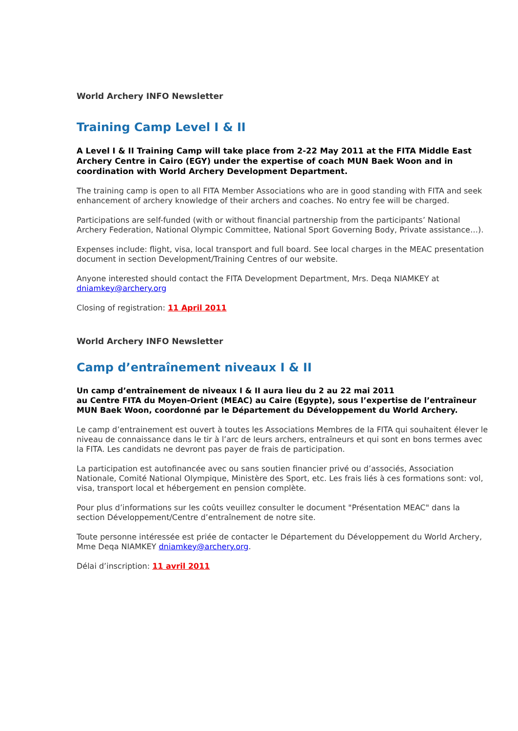World Archery INFO Newsletter
Training Camp Level I & II
A Level I & II Training Camp will take place from 2-22 May 2011 at the FITA Middle East Archery Centre in Cairo (EGY) under the expertise of coach MUN Baek Woon and in coordination with World Archery Development Department.
The training camp is open to all FITA Member Associations who are in good standing with FITA and seek enhancement of archery knowledge of their archers and coaches. No entry fee will be charged.
Participations are self-funded (with or without financial partnership from the participants’ National Archery Federation, National Olympic Committee, National Sport Governing Body, Private assistance…).
Expenses include: flight, visa, local transport and full board. See local charges in the MEAC presentation document in section Development/Training Centres of our website.
Anyone interested should contact the FITA Development Department, Mrs. Deqa NIAMKEY at dniamkey@archery.org
Closing of registration: 11 April 2011
World Archery INFO Newsletter
Camp d’entraînement niveaux I & II
Un camp d’entraînement de niveaux I & II aura lieu du 2 au 22 mai 2011
au Centre FITA du Moyen-Orient (MEAC) au Caire (Egypte), sous l’expertise de l’entraîneur MUN Baek Woon, coordonné par le Département du Développement du World Archery.
Le camp d’entrainement est ouvert à toutes les Associations Membres de la FITA qui souhaitent élever le niveau de connaissance dans le tir à l’arc de leurs archers, entraîneurs et qui sont en bons termes avec la FITA. Les candidats ne devront pas payer de frais de participation.
La participation est autofinancée avec ou sans soutien financier privé ou d’associés, Association Nationale, Comité National Olympique, Ministère des Sport, etc. Les frais liés à ces formations sont: vol, visa, transport local et hébergement en pension complète.
Pour plus d’informations sur les coûts veuillez consulter le document "Présentation MEAC" dans la section Développement/Centre d’entraînement de notre site.
Toute personne intéressée est priée de contacter le Département du Développement du World Archery, Mme Deqa NIAMKEY dniamkey@archery.org.
Délai d’inscription: 11 avril 2011